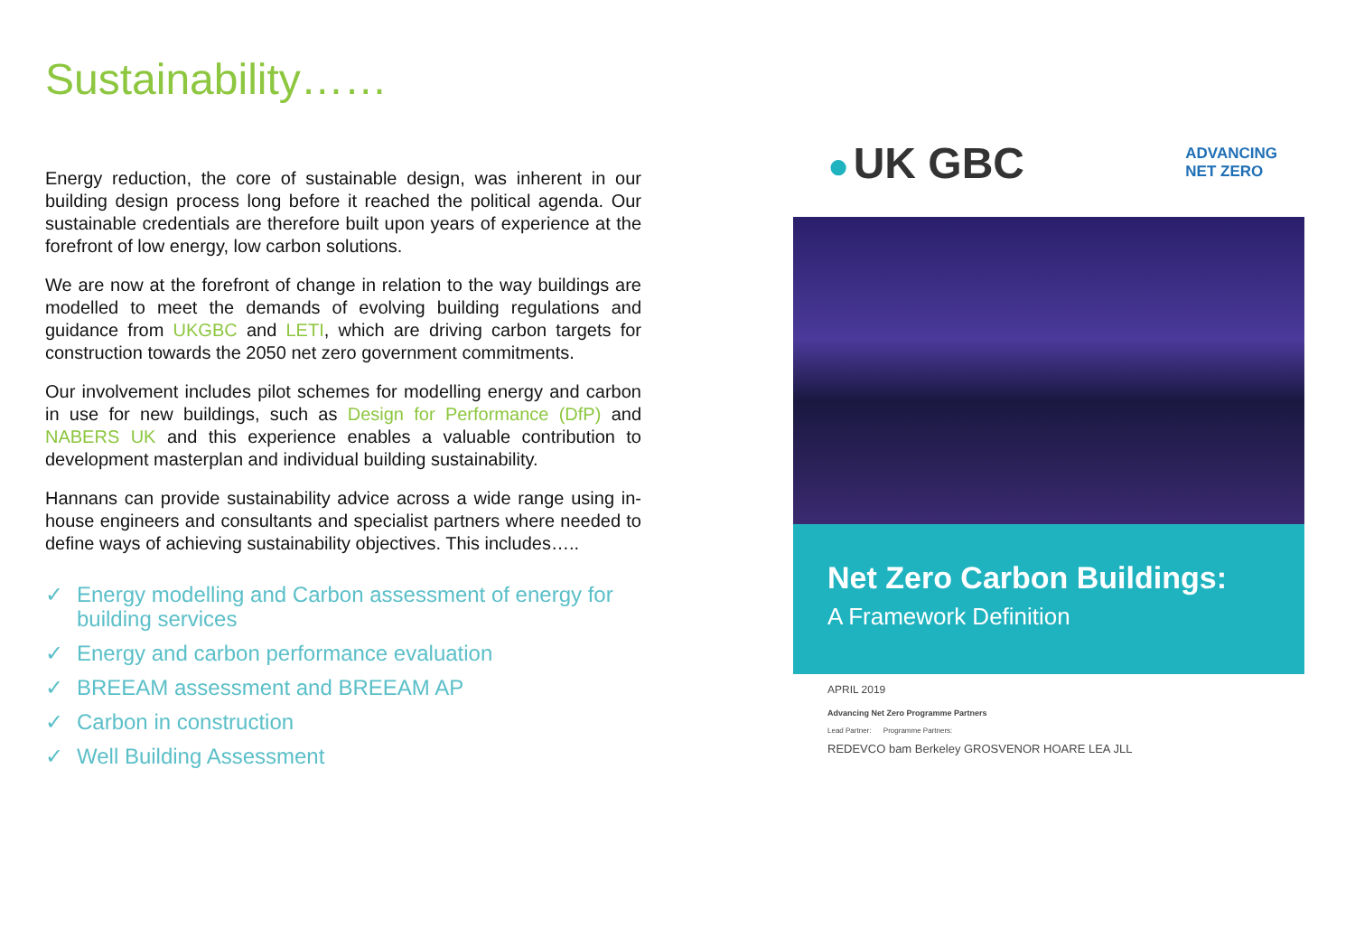Sustainability……
Energy reduction, the core of sustainable design, was inherent in our building design process long before it reached the political agenda. Our sustainable credentials are therefore built upon years of experience at the forefront of low energy, low carbon solutions.
We are now at the forefront of change in relation to the way buildings are modelled to meet the demands of evolving building regulations and guidance from UKGBC and LETI, which are driving carbon targets for construction towards the 2050 net zero government commitments.
Our involvement includes pilot schemes for modelling energy and carbon in use for new buildings, such as Design for Performance (DfP) and NABERS UK and this experience enables a valuable contribution to development masterplan and individual building sustainability.
Hannans can provide sustainability advice across a wide range using in-house engineers and consultants and specialist partners where needed to define ways of achieving sustainability objectives. This includes…..
✓ Energy modelling and Carbon assessment of energy for building services
✓ Energy and carbon performance evaluation
✓ BREEAM assessment and BREEAM AP
✓ Carbon in construction
✓ Well Building Assessment
● UK GBC
ADVANCING
NET ZERO
Net Zero Carbon Buildings:
A Framework Definition
APRIL 2019
Advancing Net Zero Programme Partners
Lead Partner: Programme Partners:
REDEVCO bam Berkeley GROSVENOR HOARE LEA JLL